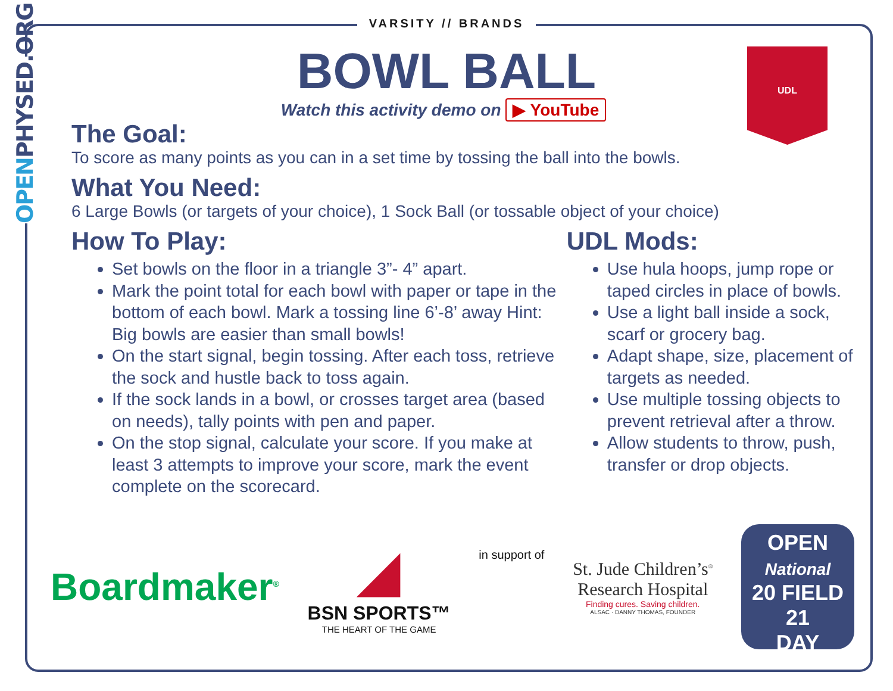OPENPHYSED.ORG
VARSITY // BRANDS
UDL
BOWL BALL
Watch this activity demo on ▶ YouTube
The Goal:
To score as many points as you can in a set time by tossing the ball into the bowls.
What You Need:
6 Large Bowls (or targets of your choice), 1 Sock Ball (or tossable object of your choice)
How To Play:
Set bowls on the floor in a triangle 3”- 4” apart.
Mark the point total for each bowl with paper or tape in the bottom of each bowl. Mark a tossing line 6’-8’ away Hint: Big bowls are easier than small bowls!
On the start signal, begin tossing. After each toss, retrieve the sock and hustle back to toss again.
If the sock lands in a bowl, or crosses target area (based on needs), tally points with pen and paper.
On the stop signal, calculate your score. If you make at least 3 attempts to improve your score, mark the event complete on the scorecard.
UDL Mods:
Use hula hoops, jump rope or taped circles in place of bowls.
Use a light ball inside a sock, scarf or grocery bag.
Adapt shape, size, placement of targets as needed.
Use multiple tossing objects to prevent retrieval after a throw.
Allow students to throw, push, transfer or drop objects.
Boardmaker<sup>®</sup>
◢
BSN SPORTS™
THE HEART OF THE GAME
in support of
St. Jude Children’s<sup>®</sup>
Research Hospital
Finding cures. Saving children.
ALSAC · DANNY THOMAS, FOUNDER
OPEN
National
20 FIELD 21
DAY